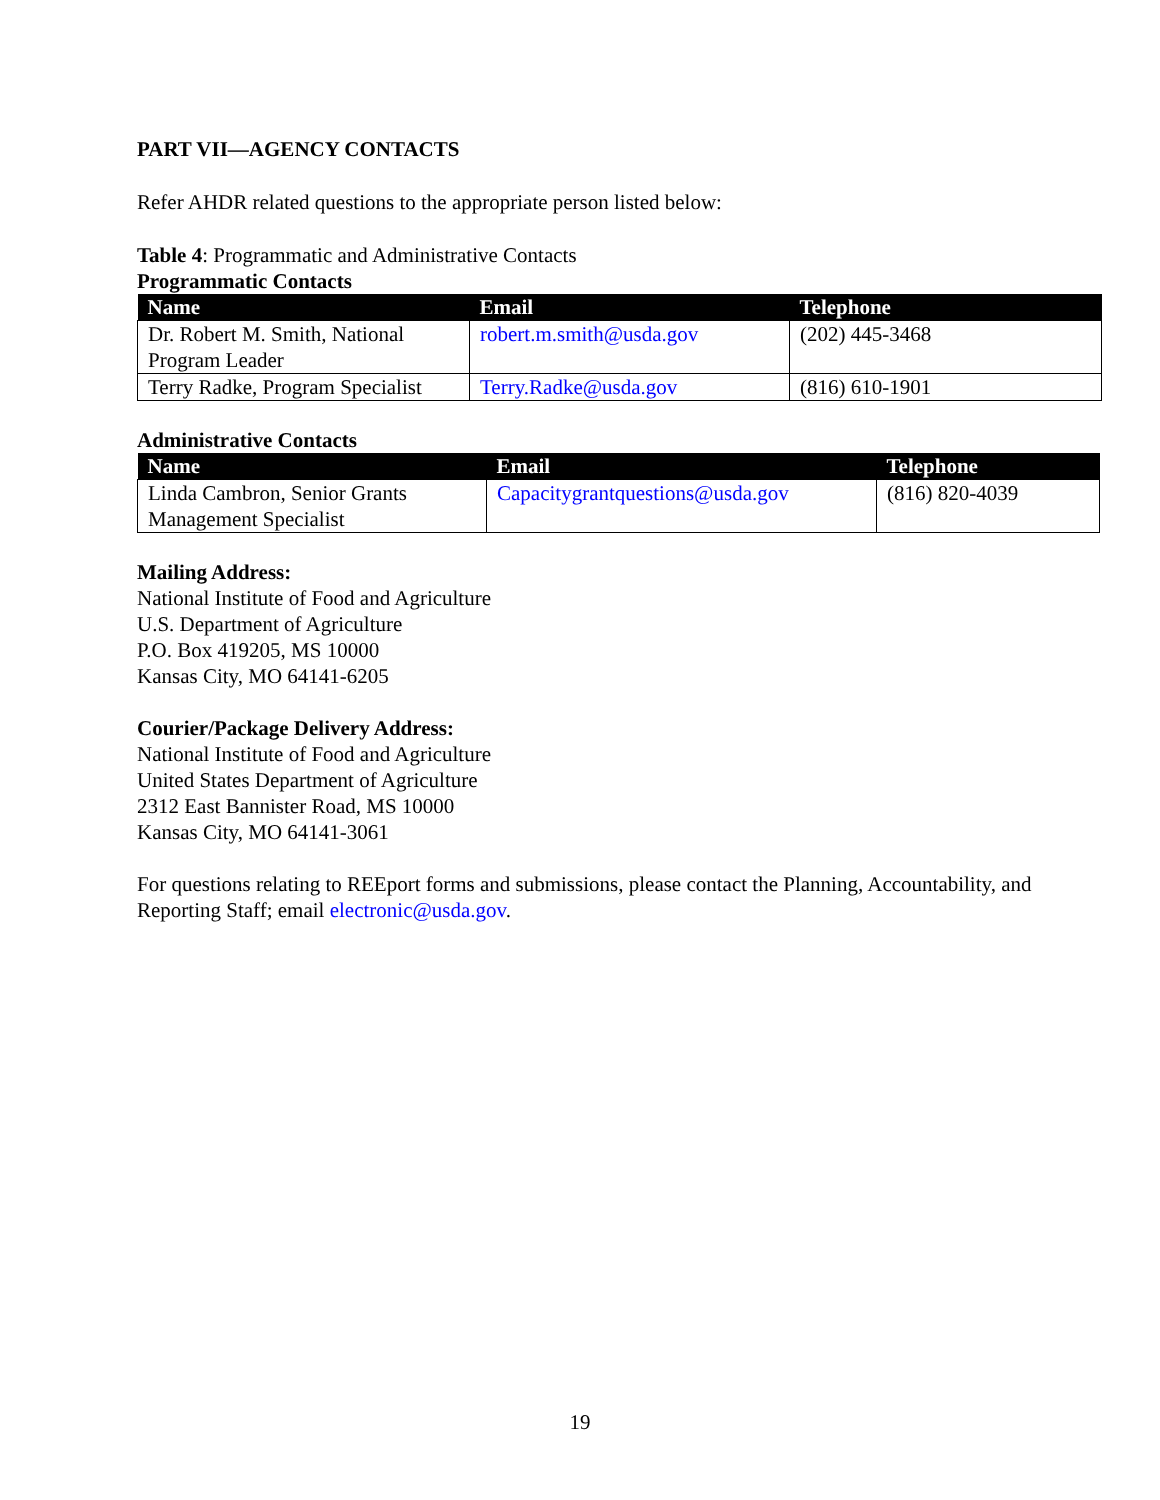PART VII—AGENCY CONTACTS
Refer AHDR related questions to the appropriate person listed below:
Table 4: Programmatic and Administrative Contacts
Programmatic Contacts
| Name | Email | Telephone |
| --- | --- | --- |
| Dr. Robert M. Smith, National Program Leader | robert.m.smith@usda.gov | (202) 445-3468 |
| Terry Radke, Program Specialist | Terry.Radke@usda.gov | (816) 610-1901 |
Administrative Contacts
| Name | Email | Telephone |
| --- | --- | --- |
| Linda Cambron, Senior Grants Management Specialist | Capacitygrantquestions@usda.gov | (816) 820-4039 |
Mailing Address:
National Institute of Food and Agriculture
U.S. Department of Agriculture
P.O. Box 419205, MS 10000
Kansas City, MO 64141-6205
Courier/Package Delivery Address:
National Institute of Food and Agriculture
United States Department of Agriculture
2312 East Bannister Road, MS 10000
Kansas City, MO 64141-3061
For questions relating to REEport forms and submissions, please contact the Planning, Accountability, and Reporting Staff; email electronic@usda.gov.
19